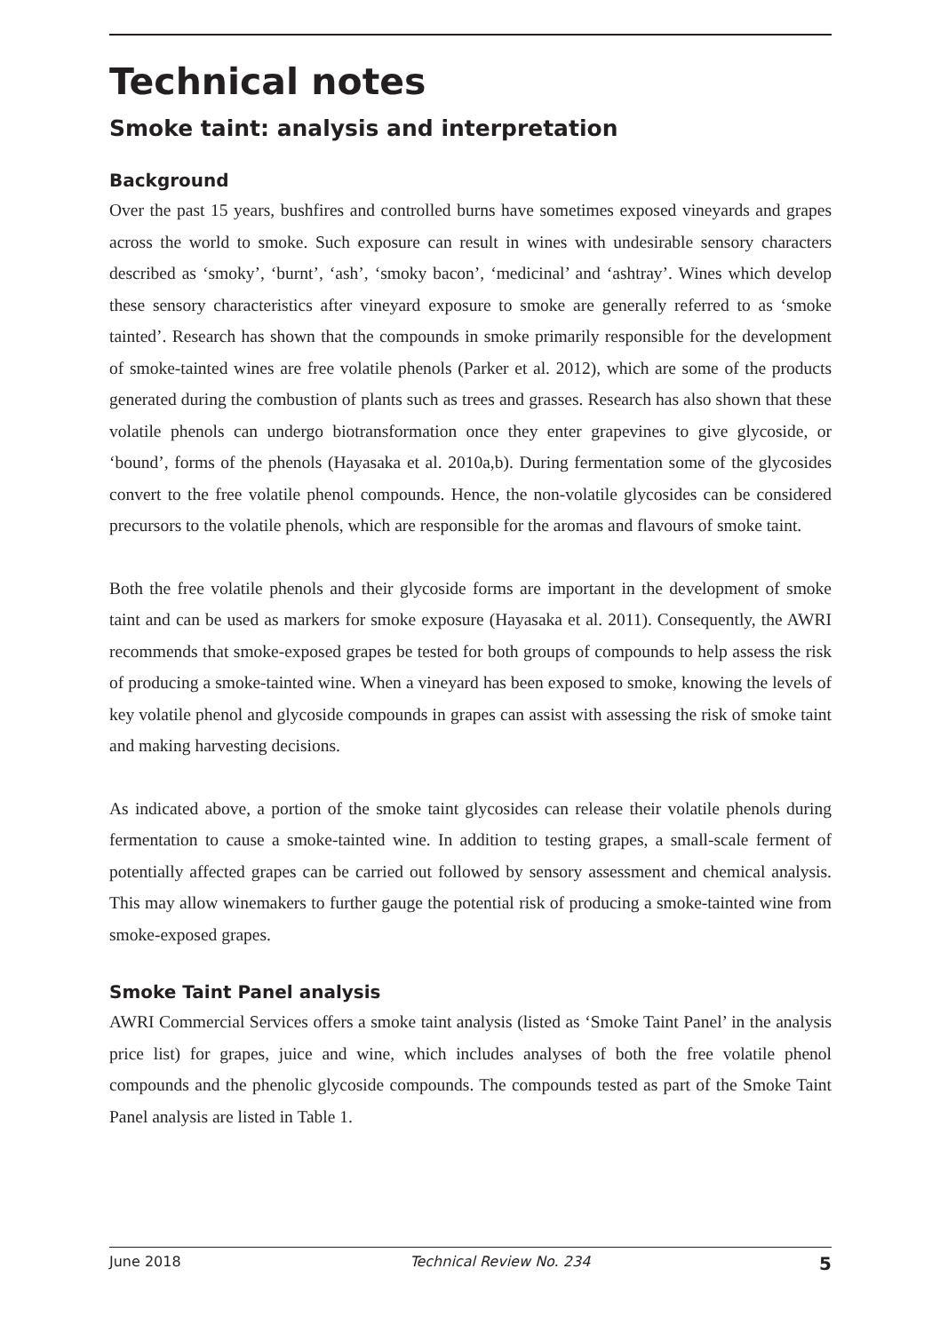Technical notes
Smoke taint: analysis and interpretation
Background
Over the past 15 years, bushfires and controlled burns have sometimes exposed vineyards and grapes across the world to smoke. Such exposure can result in wines with undesirable sensory characters described as ‘smoky’, ‘burnt’, ‘ash’, ‘smoky bacon’, ‘medicinal’ and ‘ashtray’. Wines which develop these sensory characteristics after vineyard exposure to smoke are generally referred to as ‘smoke tainted’. Research has shown that the compounds in smoke primarily responsible for the development of smoke-tainted wines are free volatile phenols (Parker et al. 2012), which are some of the products generated during the combustion of plants such as trees and grasses. Research has also shown that these volatile phenols can undergo biotransformation once they enter grapevines to give glycoside, or ‘bound’, forms of the phenols (Hayasaka et al. 2010a,b). During fermentation some of the glycosides convert to the free volatile phenol compounds. Hence, the non-volatile glycosides can be considered precursors to the volatile phenols, which are responsible for the aromas and flavours of smoke taint.
Both the free volatile phenols and their glycoside forms are important in the development of smoke taint and can be used as markers for smoke exposure (Hayasaka et al. 2011). Consequently, the AWRI recommends that smoke-exposed grapes be tested for both groups of compounds to help assess the risk of producing a smoke-tainted wine. When a vineyard has been exposed to smoke, knowing the levels of key volatile phenol and glycoside compounds in grapes can assist with assessing the risk of smoke taint and making harvesting decisions.
As indicated above, a portion of the smoke taint glycosides can release their volatile phenols during fermentation to cause a smoke-tainted wine. In addition to testing grapes, a small-scale ferment of potentially affected grapes can be carried out followed by sensory assessment and chemical analysis. This may allow winemakers to further gauge the potential risk of producing a smoke-tainted wine from smoke-exposed grapes.
Smoke Taint Panel analysis
AWRI Commercial Services offers a smoke taint analysis (listed as ‘Smoke Taint Panel’ in the analysis price list) for grapes, juice and wine, which includes analyses of both the free volatile phenol compounds and the phenolic glycoside compounds. The compounds tested as part of the Smoke Taint Panel analysis are listed in Table 1.
June 2018 Technical Review No. 234 5